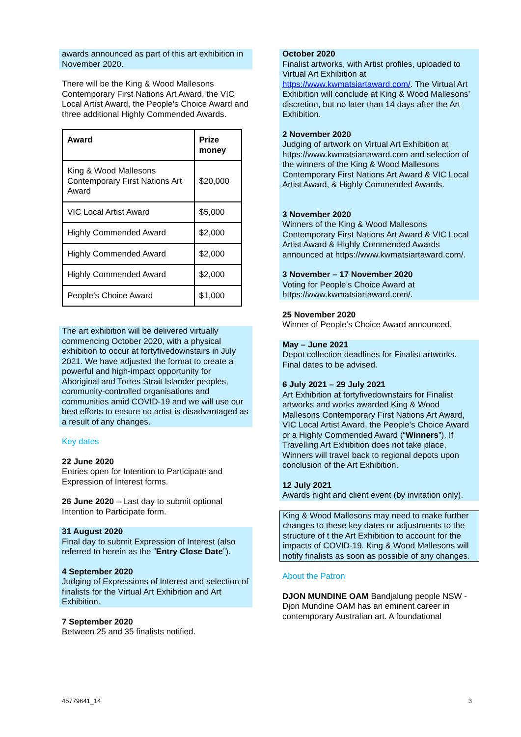awards announced as part of this art exhibition in November 2020.
There will be the King & Wood Mallesons Contemporary First Nations Art Award, the VIC Local Artist Award, the People’s Choice Award and three additional Highly Commended Awards.
| Award | Prize money |
| --- | --- |
| King & Wood Mallesons Contemporary First Nations Art Award | $20,000 |
| VIC Local Artist Award | $5,000 |
| Highly Commended Award | $2,000 |
| Highly Commended Award | $2,000 |
| Highly Commended Award | $2,000 |
| People’s Choice Award | $1,000 |
The art exhibition will be delivered virtually commencing October 2020, with a physical exhibition to occur at fortyfivedownstairs in July 2021. We have adjusted the format to create a powerful and high-impact opportunity for Aboriginal and Torres Strait Islander peoples, community-controlled organisations and communities amid COVID-19 and we will use our best efforts to ensure no artist is disadvantaged as a result of any changes.
Key dates
22 June 2020
Entries open for Intention to Participate and Expression of Interest forms.
26 June 2020 – Last day to submit optional Intention to Participate form.
31 August 2020
Final day to submit Expression of Interest (also referred to herein as the “Entry Close Date”).
4 September 2020
Judging of Expressions of Interest and selection of finalists for the Virtual Art Exhibition and Art Exhibition.
7 September 2020
Between 25 and 35 finalists notified.
October 2020
Finalist artworks, with Artist profiles, uploaded to Virtual Art Exhibition at https://www.kwmatsiartaward.com/. The Virtual Art Exhibition will conclude at King & Wood Mallesons’ discretion, but no later than 14 days after the Art Exhibition.
2 November 2020
Judging of artwork on Virtual Art Exhibition at https://www.kwmatsiartaward.com and selection of the winners of the King & Wood Mallesons Contemporary First Nations Art Award & VIC Local Artist Award, & Highly Commended Awards.
3 November 2020
Winners of the King & Wood Mallesons Contemporary First Nations Art Award & VIC Local Artist Award & Highly Commended Awards announced at https://www.kwmatsiartaward.com/.
3 November – 17 November 2020
Voting for People’s Choice Award at https://www.kwmatsiartaward.com/.
25 November 2020
Winner of People’s Choice Award announced.
May – June 2021
Depot collection deadlines for Finalist artworks. Final dates to be advised.
6 July 2021 – 29 July 2021
Art Exhibition at fortyfivedownstairs for Finalist artworks and works awarded King & Wood Mallesons Contemporary First Nations Art Award, VIC Local Artist Award, the People’s Choice Award or a Highly Commended Award (“Winners”). If Travelling Art Exhibition does not take place, Winners will travel back to regional depots upon conclusion of the Art Exhibition.
12 July 2021
Awards night and client event (by invitation only).
King & Wood Mallesons may need to make further changes to these key dates or adjustments to the structure of t the Art Exhibition to account for the impacts of COVID-19. King & Wood Mallesons will notify finalists as soon as possible of any changes.
About the Patron
DJON MUNDINE OAM Bandjalung people NSW -Djon Mundine OAM has an eminent career in contemporary Australian art. A foundational
45779641_14 3